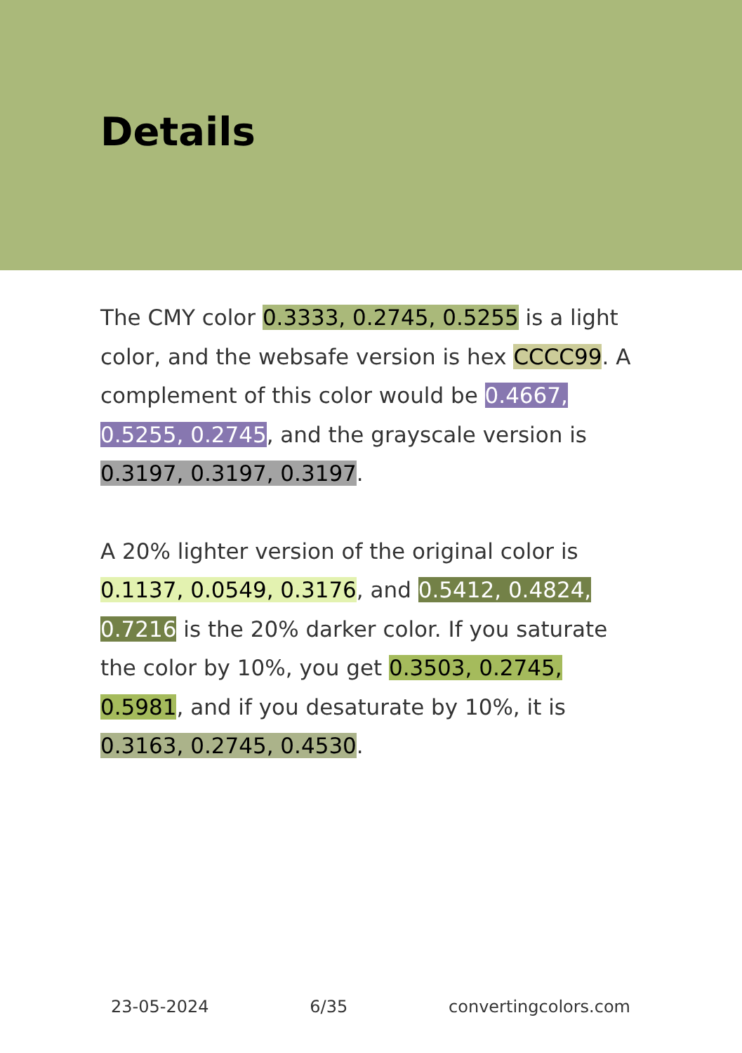Details
The CMY color 0.3333, 0.2745, 0.5255 is a light color, and the websafe version is hex CCCC99. A complement of this color would be 0.4667, 0.5255, 0.2745, and the grayscale version is 0.3197, 0.3197, 0.3197.
A 20% lighter version of the original color is 0.1137, 0.0549, 0.3176, and 0.5412, 0.4824, 0.7216 is the 20% darker color. If you saturate the color by 10%, you get 0.3503, 0.2745, 0.5981, and if you desaturate by 10%, it is 0.3163, 0.2745, 0.4530.
23-05-2024 6/35 convertingcolors.com